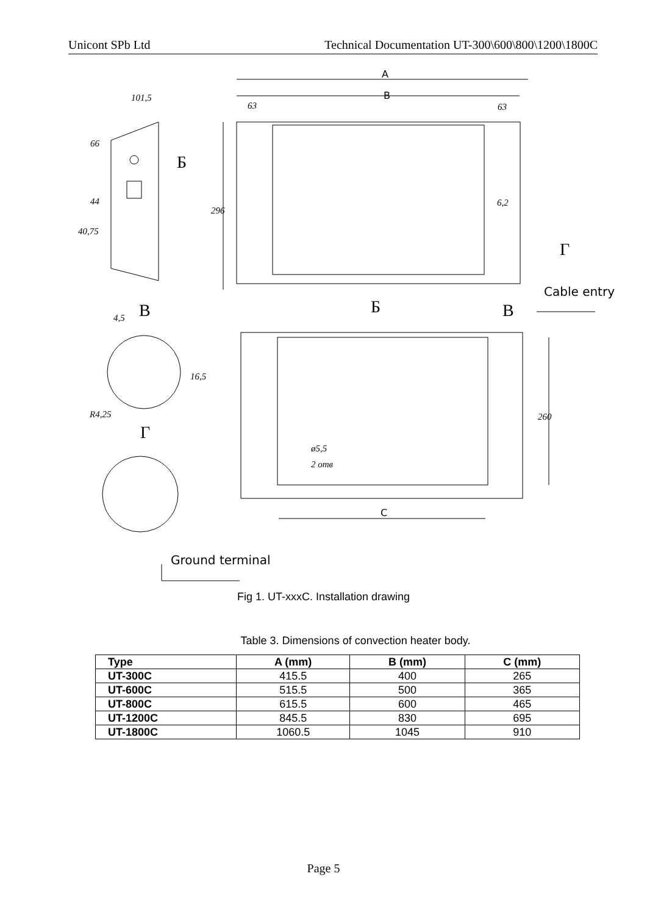Unicont SPb Ltd Technical Documentation UT-300\600\800\1200\1800C
A
B
C
101,5
63
63
296
6,2
66
44
40,75
4,5
16,5
R4,25
260
ø5,5
2 отв
Б
Б
В
В
Г
Г
Cable entry
Ground terminal
Fig 1. UT-xxxC. Installation drawing
Table 3. Dimensions of convection heater body.
| Type | A (mm) | B (mm) | C (mm) |
| --- | --- | --- | --- |
| UT-300C | 415.5 | 400 | 265 |
| UT-600C | 515.5 | 500 | 365 |
| UT-800C | 615.5 | 600 | 465 |
| UT-1200C | 845.5 | 830 | 695 |
| UT-1800C | 1060.5 | 1045 | 910 |
Page 5